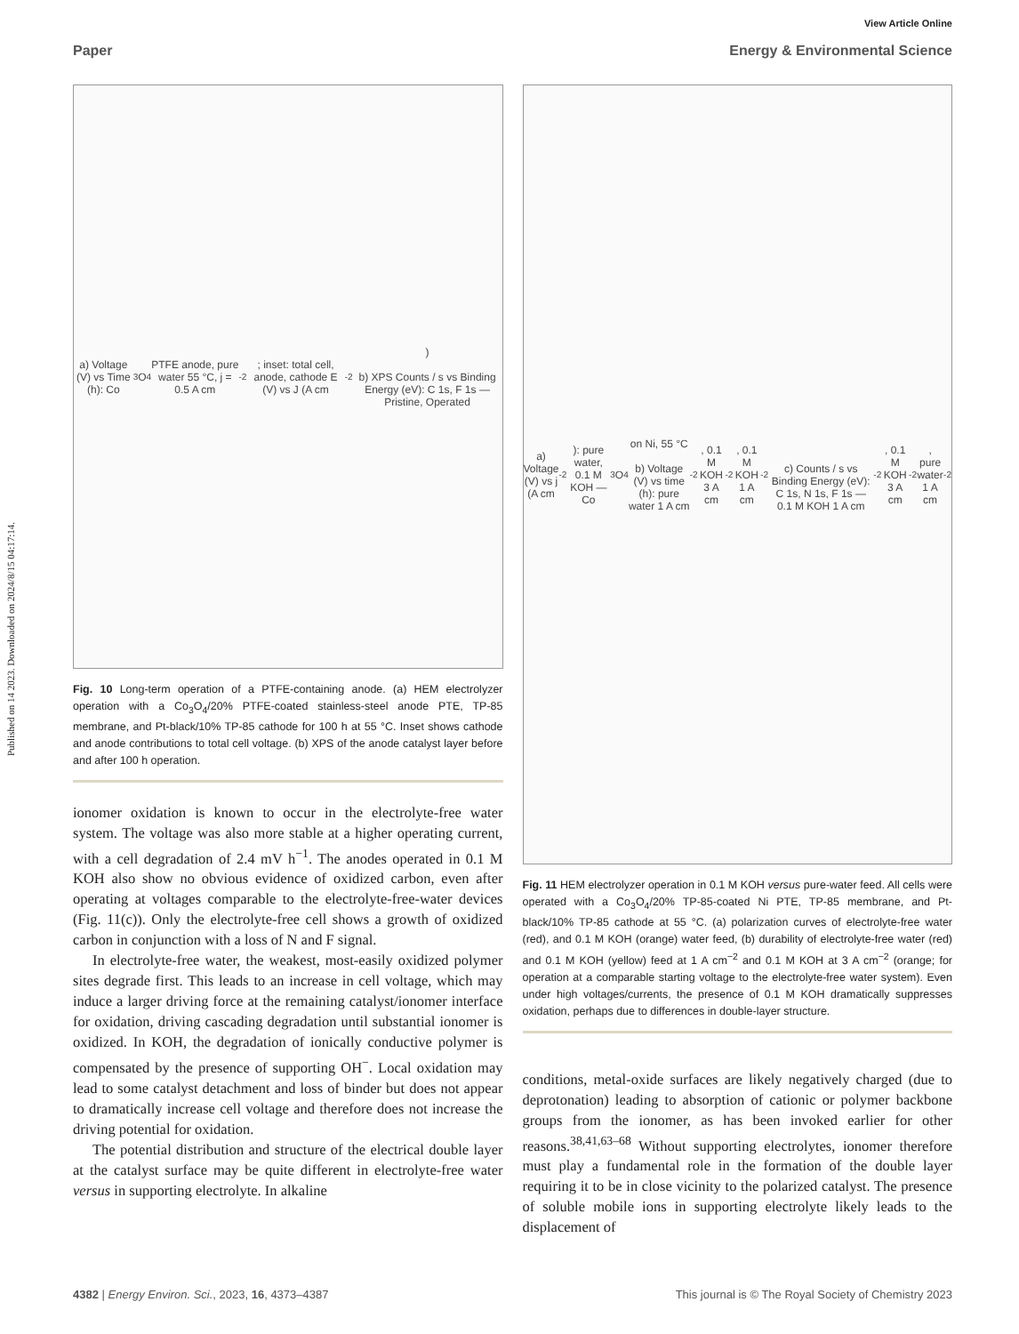Published on 14 2023. Downloaded on 2024/8/15 04:17:14.
View Article Online
Paper Energy & Environmental Science
a) Voltage (V) vs Time (h): Co<sub>3</sub>O<sub>4</sub> PTFE anode, pure water 55 °C, j = 0.5 A cm<sup>-2</sup>; inset: total cell, anode, cathode E (V) vs J (A cm<sup>-2</sup>)
b) XPS Counts / s vs Binding Energy (eV): C 1s, F 1s — Pristine, Operated
Fig. 10 Long-term operation of a PTFE-containing anode. (a) HEM electrolyzer operation with a Co<sub>3</sub>O<sub>4</sub>/20% PTFE-coated stainless-steel anode PTE, TP-85 membrane, and Pt-black/10% TP-85 cathode for 100 h at 55 °C. Inset shows cathode and anode contributions to total cell voltage. (b) XPS of the anode catalyst layer before and after 100 h operation.
ionomer oxidation is known to occur in the electrolyte-free water system. The voltage was also more stable at a higher operating current, with a cell degradation of 2.4 mV h<sup>−1</sup>. The anodes operated in 0.1 M KOH also show no obvious evidence of oxidized carbon, even after operating at voltages comparable to the electrolyte-free-water devices (Fig. 11(c)). Only the electrolyte-free cell shows a growth of oxidized carbon in conjunction with a loss of N and F signal.
In electrolyte-free water, the weakest, most-easily oxidized polymer sites degrade first. This leads to an increase in cell voltage, which may induce a larger driving force at the remaining catalyst/ionomer interface for oxidation, driving cascading degradation until substantial ionomer is oxidized. In KOH, the degradation of ionically conductive polymer is compensated by the presence of supporting OH<sup>−</sup>. Local oxidation may lead to some catalyst detachment and loss of binder but does not appear to dramatically increase cell voltage and therefore does not increase the driving potential for oxidation.
The potential distribution and structure of the electrical double layer at the catalyst surface may be quite different in electrolyte-free water versus in supporting electrolyte. In alkaline
a) Voltage (V) vs j (A cm<sup>-2</sup>): pure water, 0.1 M KOH — Co<sub>3</sub>O<sub>4</sub> on Ni, 55 °C
b) Voltage (V) vs time (h): pure water 1 A cm<sup>-2</sup>, 0.1 M KOH 3 A cm<sup>-2</sup>, 0.1 M KOH 1 A cm<sup>-2</sup>
c) Counts / s vs Binding Energy (eV): C 1s, N 1s, F 1s — 0.1 M KOH 1 A cm<sup>-2</sup>, 0.1 M KOH 3 A cm<sup>-2</sup>, pure water 1 A cm<sup>-2</sup>
Fig. 11 HEM electrolyzer operation in 0.1 M KOH versus pure-water feed. All cells were operated with a Co<sub>3</sub>O<sub>4</sub>/20% TP-85-coated Ni PTE, TP-85 membrane, and Pt-black/10% TP-85 cathode at 55 °C. (a) polarization curves of electrolyte-free water (red), and 0.1 M KOH (orange) water feed, (b) durability of electrolyte-free water (red) and 0.1 M KOH (yellow) feed at 1 A cm<sup>−2</sup> and 0.1 M KOH at 3 A cm<sup>−2</sup> (orange; for operation at a comparable starting voltage to the electrolyte-free water system). Even under high voltages/currents, the presence of 0.1 M KOH dramatically suppresses oxidation, perhaps due to differences in double-layer structure.
conditions, metal-oxide surfaces are likely negatively charged (due to deprotonation) leading to absorption of cationic or polymer backbone groups from the ionomer, as has been invoked earlier for other reasons.<sup>38,41,63–68</sup> Without supporting electrolytes, ionomer therefore must play a fundamental role in the formation of the double layer requiring it to be in close vicinity to the polarized catalyst. The presence of soluble mobile ions in supporting electrolyte likely leads to the displacement of
4382 | Energy Environ. Sci., 2023, 16, 4373–4387 This journal is © The Royal Society of Chemistry 2023